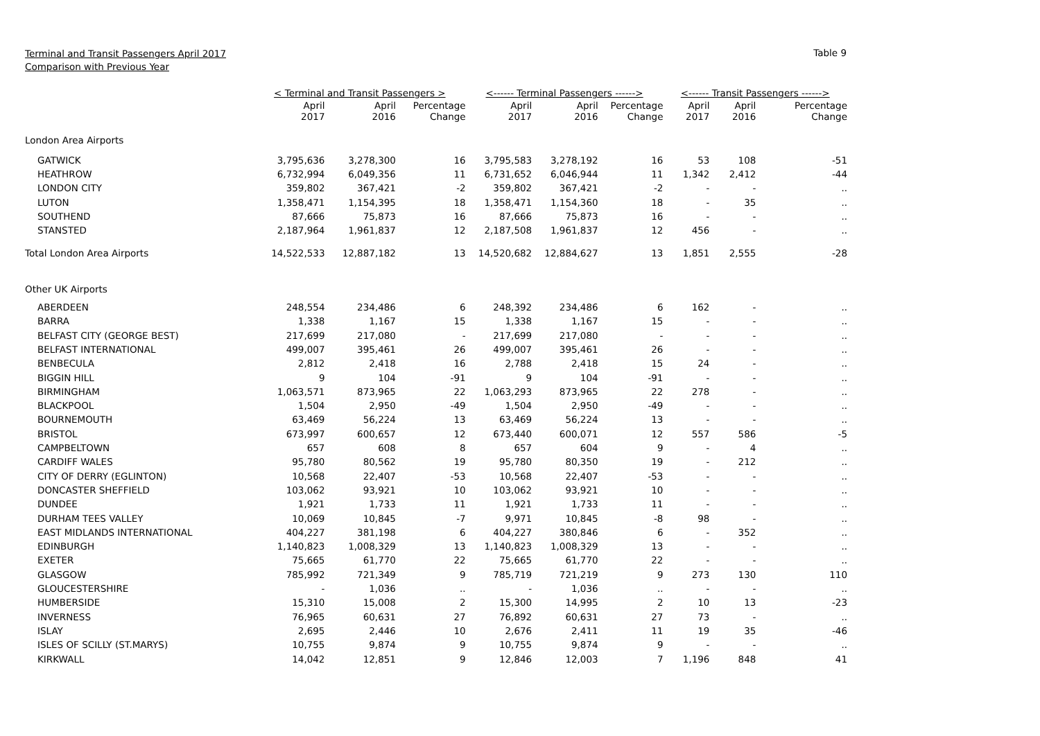Terminal and Transit Passengers April 2017
Comparison with Previous Year
Table 9
| | < Terminal and Transit Passengers > | | | <------ Terminal Passengers ------> | | | <------ Transit Passengers ------> | | |
| | April 2017 | April 2016 | Percentage Change | April 2017 | April 2016 | Percentage Change | April 2017 | April 2016 | Percentage Change |
| London Area Airports | | | | | | | | | |
| GATWICK | 3,795,636 | 3,278,300 | 16 | 3,795,583 | 3,278,192 | 16 | 53 | 108 | -51 |
| HEATHROW | 6,732,994 | 6,049,356 | 11 | 6,731,652 | 6,046,944 | 11 | 1,342 | 2,412 | -44 |
| LONDON CITY | 359,802 | 367,421 | -2 | 359,802 | 367,421 | -2 | - | - | .. |
| LUTON | 1,358,471 | 1,154,395 | 18 | 1,358,471 | 1,154,360 | 18 | - | 35 | .. |
| SOUTHEND | 87,666 | 75,873 | 16 | 87,666 | 75,873 | 16 | - | - | .. |
| STANSTED | 2,187,964 | 1,961,837 | 12 | 2,187,508 | 1,961,837 | 12 | 456 | - | .. |
| Total London Area Airports | 14,522,533 | 12,887,182 | 13 | 14,520,682 | 12,884,627 | 13 | 1,851 | 2,555 | -28 |
| Other UK Airports | | | | | | | | | |
| ABERDEEN | 248,554 | 234,486 | 6 | 248,392 | 234,486 | 6 | 162 | - | .. |
| BARRA | 1,338 | 1,167 | 15 | 1,338 | 1,167 | 15 | - | - | .. |
| BELFAST CITY (GEORGE BEST) | 217,699 | 217,080 | - | 217,699 | 217,080 | - | - | - | .. |
| BELFAST INTERNATIONAL | 499,007 | 395,461 | 26 | 499,007 | 395,461 | 26 | - | - | .. |
| BENBECULA | 2,812 | 2,418 | 16 | 2,788 | 2,418 | 15 | 24 | - | .. |
| BIGGIN HILL | 9 | 104 | -91 | 9 | 104 | -91 | - | - | .. |
| BIRMINGHAM | 1,063,571 | 873,965 | 22 | 1,063,293 | 873,965 | 22 | 278 | - | .. |
| BLACKPOOL | 1,504 | 2,950 | -49 | 1,504 | 2,950 | -49 | - | - | .. |
| BOURNEMOUTH | 63,469 | 56,224 | 13 | 63,469 | 56,224 | 13 | - | - | .. |
| BRISTOL | 673,997 | 600,657 | 12 | 673,440 | 600,071 | 12 | 557 | 586 | -5 |
| CAMPBELTOWN | 657 | 608 | 8 | 657 | 604 | 9 | - | 4 | .. |
| CARDIFF WALES | 95,780 | 80,562 | 19 | 95,780 | 80,350 | 19 | - | 212 | .. |
| CITY OF DERRY (EGLINTON) | 10,568 | 22,407 | -53 | 10,568 | 22,407 | -53 | - | - | .. |
| DONCASTER SHEFFIELD | 103,062 | 93,921 | 10 | 103,062 | 93,921 | 10 | - | - | .. |
| DUNDEE | 1,921 | 1,733 | 11 | 1,921 | 1,733 | 11 | - | - | .. |
| DURHAM TEES VALLEY | 10,069 | 10,845 | -7 | 9,971 | 10,845 | -8 | 98 | - | .. |
| EAST MIDLANDS INTERNATIONAL | 404,227 | 381,198 | 6 | 404,227 | 380,846 | 6 | - | 352 | .. |
| EDINBURGH | 1,140,823 | 1,008,329 | 13 | 1,140,823 | 1,008,329 | 13 | - | - | .. |
| EXETER | 75,665 | 61,770 | 22 | 75,665 | 61,770 | 22 | - | - | .. |
| GLASGOW | 785,992 | 721,349 | 9 | 785,719 | 721,219 | 9 | 273 | 130 | 110 |
| GLOUCESTERSHIRE | - | 1,036 | .. | - | 1,036 | .. | - | - | .. |
| HUMBERSIDE | 15,310 | 15,008 | 2 | 15,300 | 14,995 | 2 | 10 | 13 | -23 |
| INVERNESS | 76,965 | 60,631 | 27 | 76,892 | 60,631 | 27 | 73 | - | .. |
| ISLAY | 2,695 | 2,446 | 10 | 2,676 | 2,411 | 11 | 19 | 35 | -46 |
| ISLES OF SCILLY (ST.MARYS) | 10,755 | 9,874 | 9 | 10,755 | 9,874 | 9 | - | - | .. |
| KIRKWALL | 14,042 | 12,851 | 9 | 12,846 | 12,003 | 7 | 1,196 | 848 | 41 |